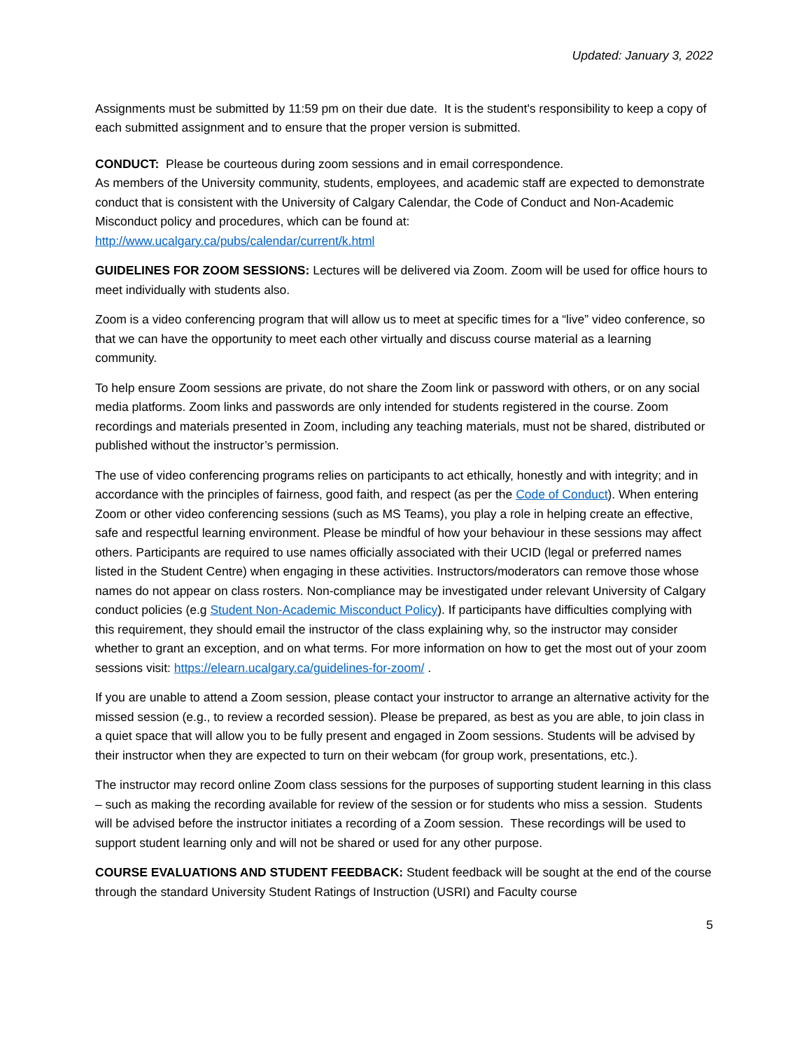Updated: January 3, 2022
Assignments must be submitted by 11:59 pm on their due date. It is the student's responsibility to keep a copy of each submitted assignment and to ensure that the proper version is submitted.
CONDUCT: Please be courteous during zoom sessions and in email correspondence.
As members of the University community, students, employees, and academic staff are expected to demonstrate conduct that is consistent with the University of Calgary Calendar, the Code of Conduct and Non-Academic Misconduct policy and procedures, which can be found at:
http://www.ucalgary.ca/pubs/calendar/current/k.html
GUIDELINES FOR ZOOM SESSIONS: Lectures will be delivered via Zoom. Zoom will be used for office hours to meet individually with students also.
Zoom is a video conferencing program that will allow us to meet at specific times for a “live” video conference, so that we can have the opportunity to meet each other virtually and discuss course material as a learning community.
To help ensure Zoom sessions are private, do not share the Zoom link or password with others, or on any social media platforms. Zoom links and passwords are only intended for students registered in the course. Zoom recordings and materials presented in Zoom, including any teaching materials, must not be shared, distributed or published without the instructor’s permission.
The use of video conferencing programs relies on participants to act ethically, honestly and with integrity; and in accordance with the principles of fairness, good faith, and respect (as per the Code of Conduct). When entering Zoom or other video conferencing sessions (such as MS Teams), you play a role in helping create an effective, safe and respectful learning environment. Please be mindful of how your behaviour in these sessions may affect others. Participants are required to use names officially associated with their UCID (legal or preferred names listed in the Student Centre) when engaging in these activities. Instructors/moderators can remove those whose names do not appear on class rosters. Non-compliance may be investigated under relevant University of Calgary conduct policies (e.g Student Non-Academic Misconduct Policy). If participants have difficulties complying with this requirement, they should email the instructor of the class explaining why, so the instructor may consider whether to grant an exception, and on what terms. For more information on how to get the most out of your zoom sessions visit: https://elearn.ucalgary.ca/guidelines-for-zoom/ .
If you are unable to attend a Zoom session, please contact your instructor to arrange an alternative activity for the missed session (e.g., to review a recorded session). Please be prepared, as best as you are able, to join class in a quiet space that will allow you to be fully present and engaged in Zoom sessions. Students will be advised by their instructor when they are expected to turn on their webcam (for group work, presentations, etc.).
The instructor may record online Zoom class sessions for the purposes of supporting student learning in this class – such as making the recording available for review of the session or for students who miss a session. Students will be advised before the instructor initiates a recording of a Zoom session. These recordings will be used to support student learning only and will not be shared or used for any other purpose.
COURSE EVALUATIONS AND STUDENT FEEDBACK: Student feedback will be sought at the end of the course through the standard University Student Ratings of Instruction (USRI) and Faculty course
5